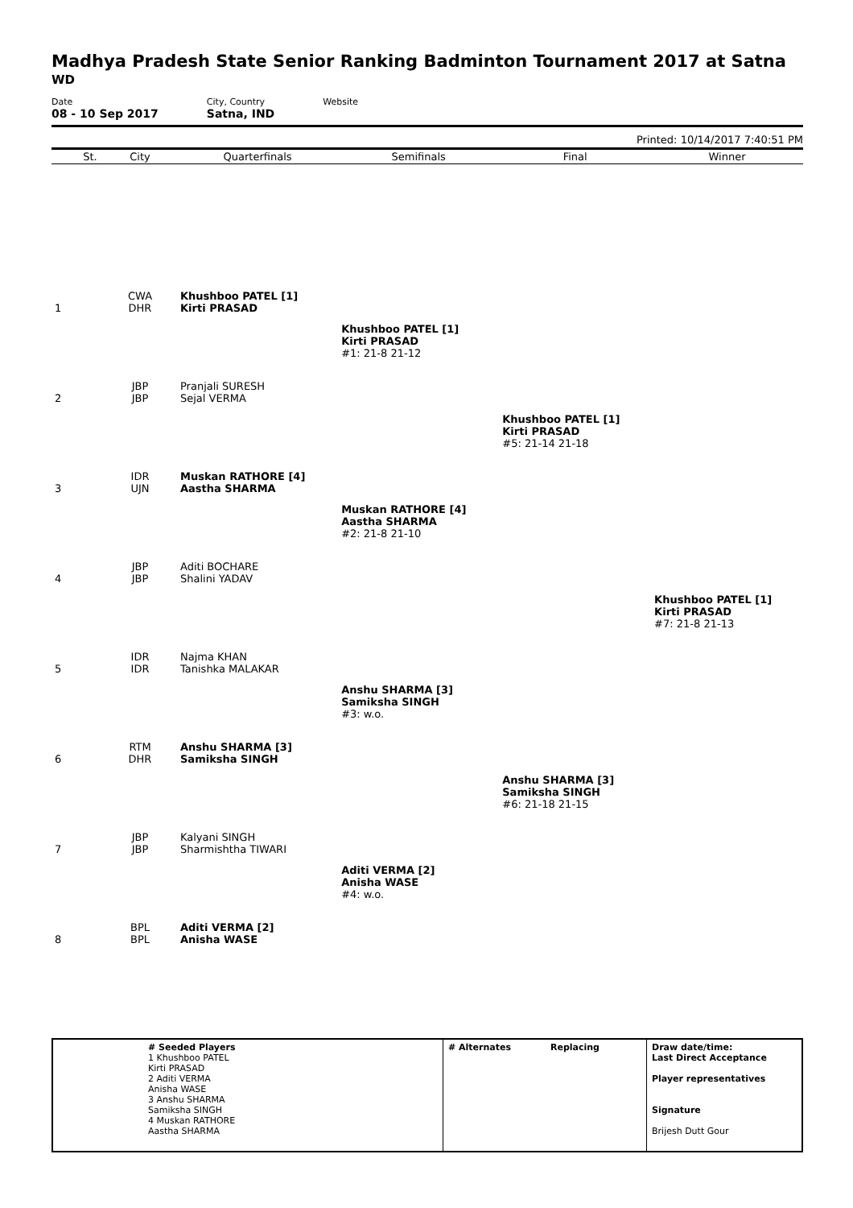Madhya Pradesh State Senior Ranking Badminton Tournament 2017 at Satna
WD
Date
08 - 10 Sep 2017
City, Country
Satna, IND
Website
Printed: 10/14/2017 7:40:51 PM
| | St. | City | Quarterfinals | Semifinals | Final | Winner |
| --- | --- | --- | --- | --- | --- | --- |
| 1 | | CWA DHR | Khushboo PATEL [1] Kirti PRASAD | | | |
| | | | | Khushboo PATEL [1] Kirti PRASAD #1: 21-8 21-12 | | |
| 2 | | JBP JBP | Pranjali SURESH Sejal VERMA | | | |
| | | | | | Khushboo PATEL [1] Kirti PRASAD #5: 21-14 21-18 | |
| 3 | | IDR UJN | Muskan RATHORE [4] Aastha SHARMA | | | |
| | | | | Muskan RATHORE [4] Aastha SHARMA #2: 21-8 21-10 | | |
| 4 | | JBP JBP | Aditi BOCHARE Shalini YADAV | | | |
| | | | | | | Khushboo PATEL [1] Kirti PRASAD #7: 21-8 21-13 |
| 5 | | IDR IDR | Najma KHAN Tanishka MALAKAR | | | |
| | | | | Anshu SHARMA [3] Samiksha SINGH #3: w.o. | | |
| 6 | | RTM DHR | Anshu SHARMA [3] Samiksha SINGH | | | |
| | | | | | Anshu SHARMA [3] Samiksha SINGH #6: 21-18 21-15 | |
| 7 | | JBP JBP | Kalyani SINGH Sharmishtha TIWARI | | | |
| | | | | Aditi VERMA [2] Anisha WASE #4: w.o. | | |
| 8 | | BPL BPL | Aditi VERMA [2] Anisha WASE | | | |
# Seeded Players
1 Khushboo PATEL
Kirti PRASAD
2 Aditi VERMA
Anisha WASE
3 Anshu SHARMA
Samiksha SINGH
4 Muskan RATHORE
Aastha SHARMA
# Alternates Replacing Draw date/time:
Last Direct Acceptance
Player representatives
Signature
Brijesh Dutt Gour